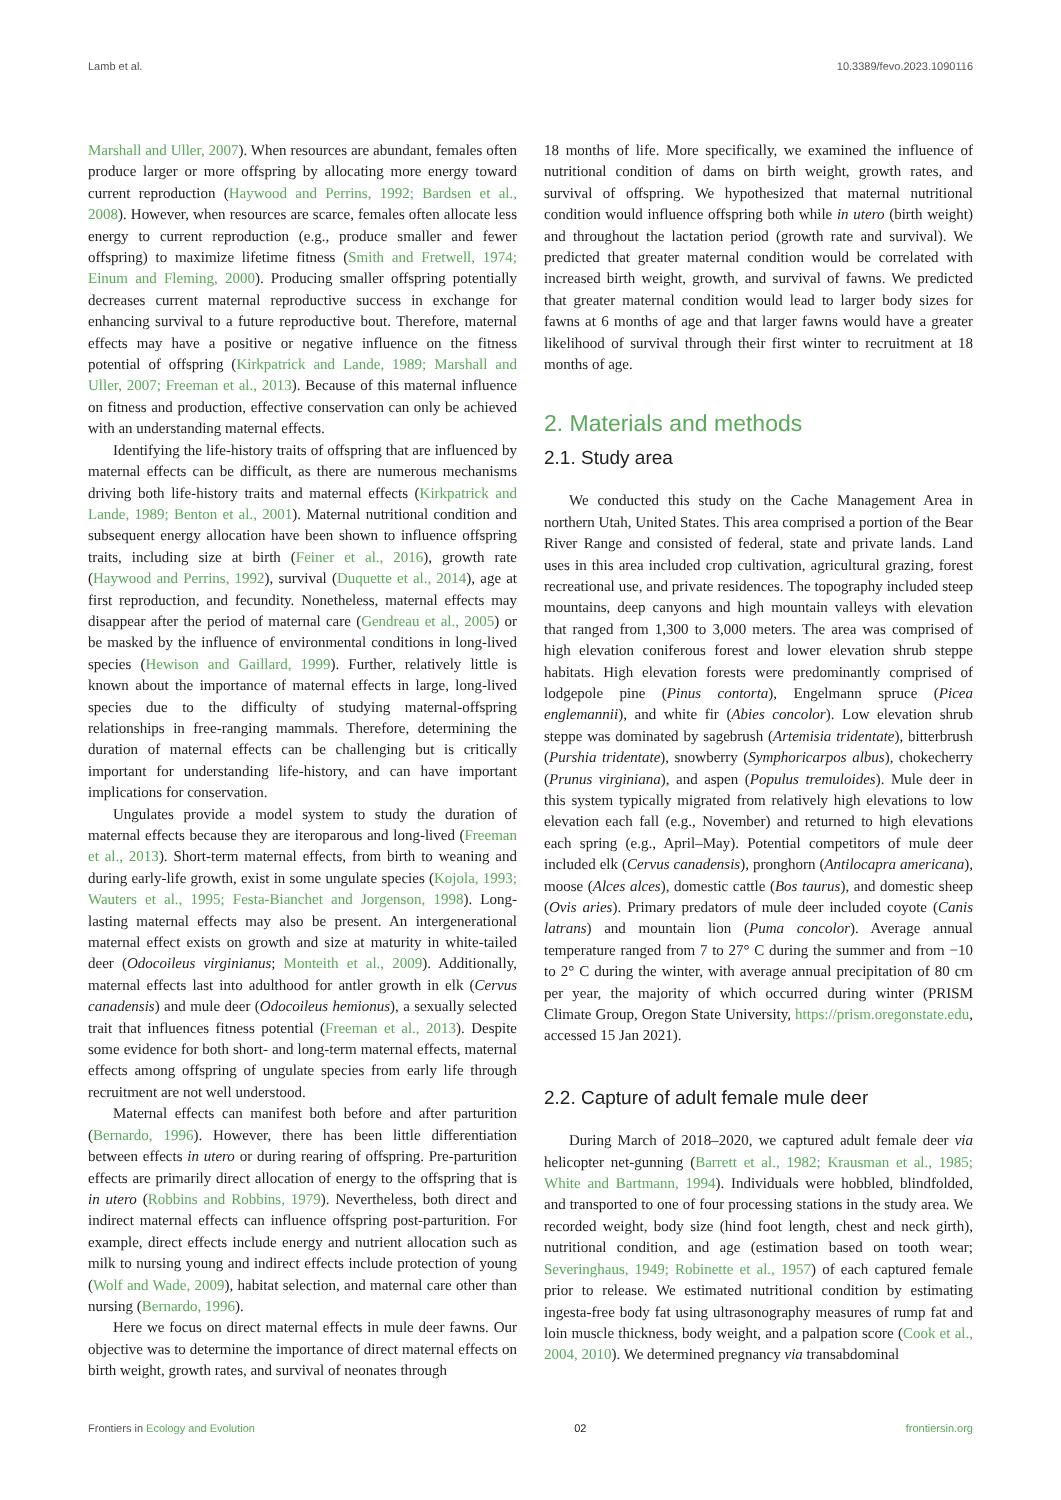Lamb et al. 10.3389/fevo.2023.1090116
Marshall and Uller, 2007). When resources are abundant, females often produce larger or more offspring by allocating more energy toward current reproduction (Haywood and Perrins, 1992; Bardsen et al., 2008). However, when resources are scarce, females often allocate less energy to current reproduction (e.g., produce smaller and fewer offspring) to maximize lifetime fitness (Smith and Fretwell, 1974; Einum and Fleming, 2000). Producing smaller offspring potentially decreases current maternal reproductive success in exchange for enhancing survival to a future reproductive bout. Therefore, maternal effects may have a positive or negative influence on the fitness potential of offspring (Kirkpatrick and Lande, 1989; Marshall and Uller, 2007; Freeman et al., 2013). Because of this maternal influence on fitness and production, effective conservation can only be achieved with an understanding maternal effects.
Identifying the life-history traits of offspring that are influenced by maternal effects can be difficult, as there are numerous mechanisms driving both life-history traits and maternal effects (Kirkpatrick and Lande, 1989; Benton et al., 2001). Maternal nutritional condition and subsequent energy allocation have been shown to influence offspring traits, including size at birth (Feiner et al., 2016), growth rate (Haywood and Perrins, 1992), survival (Duquette et al., 2014), age at first reproduction, and fecundity. Nonetheless, maternal effects may disappear after the period of maternal care (Gendreau et al., 2005) or be masked by the influence of environmental conditions in long-lived species (Hewison and Gaillard, 1999). Further, relatively little is known about the importance of maternal effects in large, long-lived species due to the difficulty of studying maternal-offspring relationships in free-ranging mammals. Therefore, determining the duration of maternal effects can be challenging but is critically important for understanding life-history, and can have important implications for conservation.
Ungulates provide a model system to study the duration of maternal effects because they are iteroparous and long-lived (Freeman et al., 2013). Short-term maternal effects, from birth to weaning and during early-life growth, exist in some ungulate species (Kojola, 1993; Wauters et al., 1995; Festa-Bianchet and Jorgenson, 1998). Long-lasting maternal effects may also be present. An intergenerational maternal effect exists on growth and size at maturity in white-tailed deer (Odocoileus virginianus; Monteith et al., 2009). Additionally, maternal effects last into adulthood for antler growth in elk (Cervus canadensis) and mule deer (Odocoileus hemionus), a sexually selected trait that influences fitness potential (Freeman et al., 2013). Despite some evidence for both short- and long-term maternal effects, maternal effects among offspring of ungulate species from early life through recruitment are not well understood.
Maternal effects can manifest both before and after parturition (Bernardo, 1996). However, there has been little differentiation between effects in utero or during rearing of offspring. Pre-parturition effects are primarily direct allocation of energy to the offspring that is in utero (Robbins and Robbins, 1979). Nevertheless, both direct and indirect maternal effects can influence offspring post-parturition. For example, direct effects include energy and nutrient allocation such as milk to nursing young and indirect effects include protection of young (Wolf and Wade, 2009), habitat selection, and maternal care other than nursing (Bernardo, 1996).
Here we focus on direct maternal effects in mule deer fawns. Our objective was to determine the importance of direct maternal effects on birth weight, growth rates, and survival of neonates through
18 months of life. More specifically, we examined the influence of nutritional condition of dams on birth weight, growth rates, and survival of offspring. We hypothesized that maternal nutritional condition would influence offspring both while in utero (birth weight) and throughout the lactation period (growth rate and survival). We predicted that greater maternal condition would be correlated with increased birth weight, growth, and survival of fawns. We predicted that greater maternal condition would lead to larger body sizes for fawns at 6 months of age and that larger fawns would have a greater likelihood of survival through their first winter to recruitment at 18 months of age.
2. Materials and methods
2.1. Study area
We conducted this study on the Cache Management Area in northern Utah, United States. This area comprised a portion of the Bear River Range and consisted of federal, state and private lands. Land uses in this area included crop cultivation, agricultural grazing, forest recreational use, and private residences. The topography included steep mountains, deep canyons and high mountain valleys with elevation that ranged from 1,300 to 3,000 meters. The area was comprised of high elevation coniferous forest and lower elevation shrub steppe habitats. High elevation forests were predominantly comprised of lodgepole pine (Pinus contorta), Engelmann spruce (Picea englemannii), and white fir (Abies concolor). Low elevation shrub steppe was dominated by sagebrush (Artemisia tridentate), bitterbrush (Purshia tridentate), snowberry (Symphoricarpos albus), chokecherry (Prunus virginiana), and aspen (Populus tremuloides). Mule deer in this system typically migrated from relatively high elevations to low elevation each fall (e.g., November) and returned to high elevations each spring (e.g., April–May). Potential competitors of mule deer included elk (Cervus canadensis), pronghorn (Antilocapra americana), moose (Alces alces), domestic cattle (Bos taurus), and domestic sheep (Ovis aries). Primary predators of mule deer included coyote (Canis latrans) and mountain lion (Puma concolor). Average annual temperature ranged from 7 to 27° C during the summer and from −10 to 2° C during the winter, with average annual precipitation of 80 cm per year, the majority of which occurred during winter (PRISM Climate Group, Oregon State University, https://prism.oregonstate.edu, accessed 15 Jan 2021).
2.2. Capture of adult female mule deer
During March of 2018–2020, we captured adult female deer via helicopter net-gunning (Barrett et al., 1982; Krausman et al., 1985; White and Bartmann, 1994). Individuals were hobbled, blindfolded, and transported to one of four processing stations in the study area. We recorded weight, body size (hind foot length, chest and neck girth), nutritional condition, and age (estimation based on tooth wear; Severinghaus, 1949; Robinette et al., 1957) of each captured female prior to release. We estimated nutritional condition by estimating ingesta-free body fat using ultrasonography measures of rump fat and loin muscle thickness, body weight, and a palpation score (Cook et al., 2004, 2010). We determined pregnancy via transabdominal
Frontiers in Ecology and Evolution 02 frontiersin.org